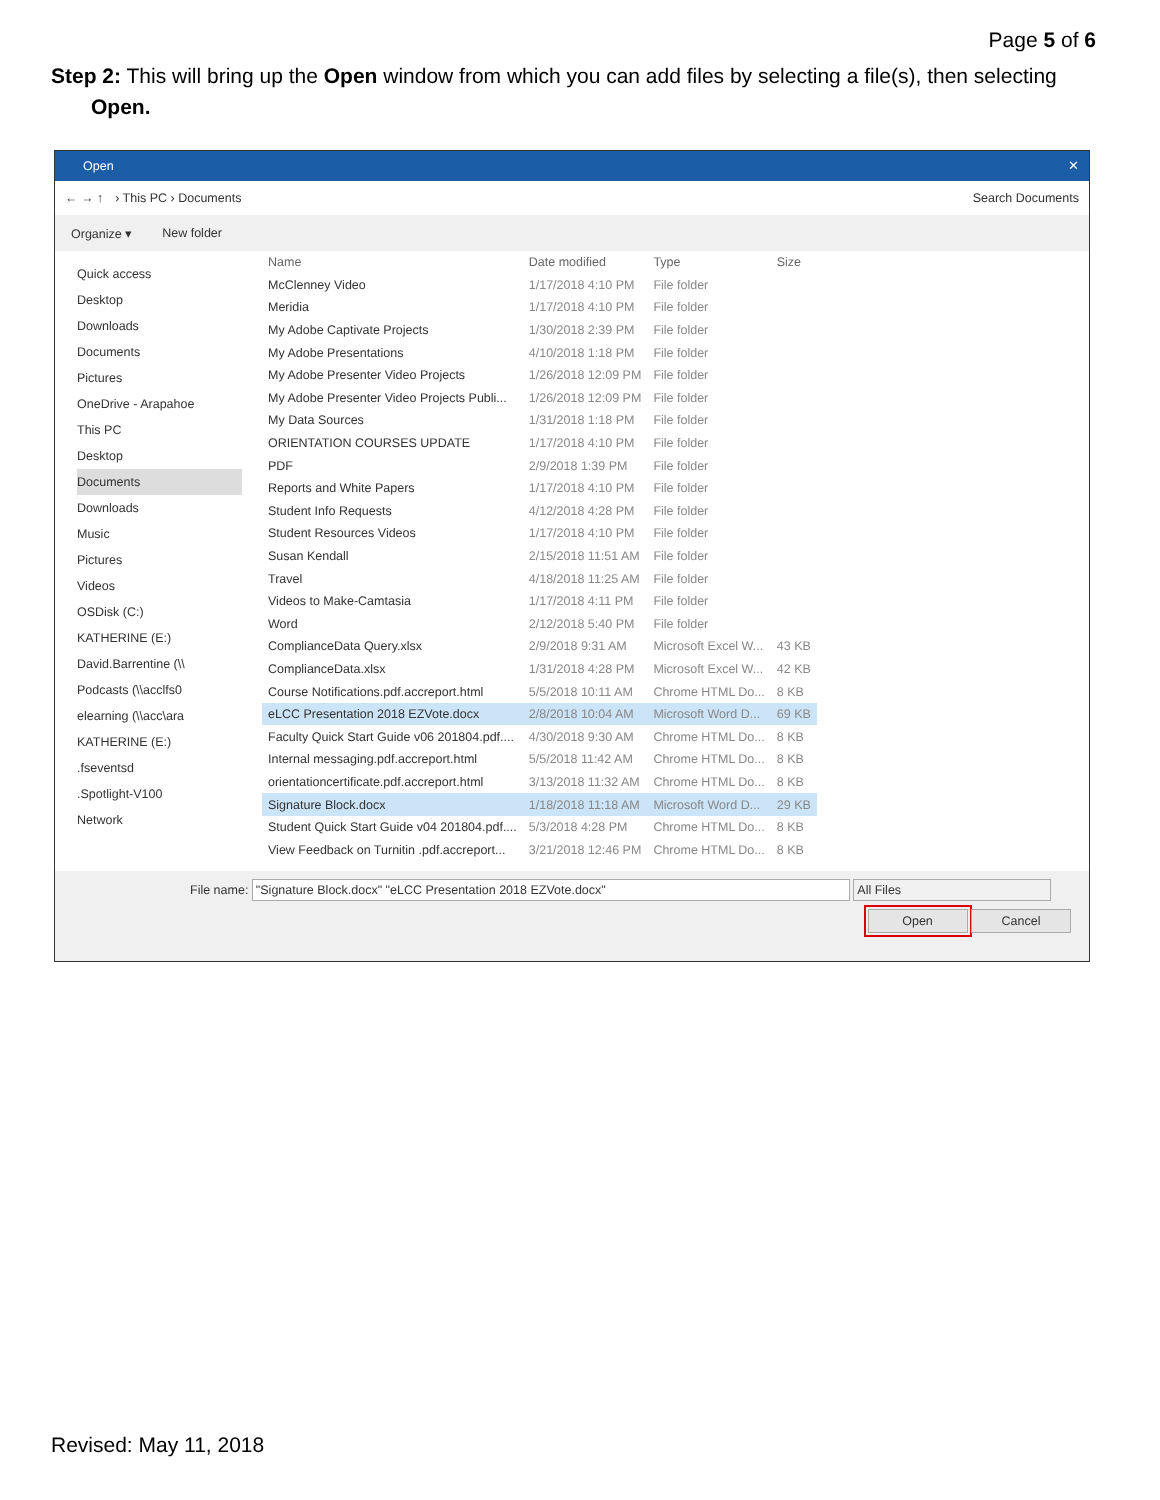Page 5 of 6
Step 2: This will bring up the Open window from which you can add files by selecting a file(s), then selecting Open.
Open ✕
← → ↑ › This PC › Documents Search Documents
Organize ▾ New folder
Quick access
Desktop
Downloads
Documents
Pictures
OneDrive - Arapahoe
This PC
Desktop
Documents
Downloads
Music
Pictures
Videos
OSDisk (C:)
KATHERINE (E:)
David.Barrentine (\\
Podcasts (\\acclfs0
elearning (\\acc\ara
KATHERINE (E:)
.fseventsd
.Spotlight-V100
Network
| Name | Date modified | Type | Size |
| --- | --- | --- | --- |
| McClenney Video | 1/17/2018 4:10 PM | File folder | |
| Meridia | 1/17/2018 4:10 PM | File folder | |
| My Adobe Captivate Projects | 1/30/2018 2:39 PM | File folder | |
| My Adobe Presentations | 4/10/2018 1:18 PM | File folder | |
| My Adobe Presenter Video Projects | 1/26/2018 12:09 PM | File folder | |
| My Adobe Presenter Video Projects Publi... | 1/26/2018 12:09 PM | File folder | |
| My Data Sources | 1/31/2018 1:18 PM | File folder | |
| ORIENTATION COURSES UPDATE | 1/17/2018 4:10 PM | File folder | |
| PDF | 2/9/2018 1:39 PM | File folder | |
| Reports and White Papers | 1/17/2018 4:10 PM | File folder | |
| Student Info Requests | 4/12/2018 4:28 PM | File folder | |
| Student Resources Videos | 1/17/2018 4:10 PM | File folder | |
| Susan Kendall | 2/15/2018 11:51 AM | File folder | |
| Travel | 4/18/2018 11:25 AM | File folder | |
| Videos to Make-Camtasia | 1/17/2018 4:11 PM | File folder | |
| Word | 2/12/2018 5:40 PM | File folder | |
| ComplianceData Query.xlsx | 2/9/2018 9:31 AM | Microsoft Excel W... | 43 KB |
| ComplianceData.xlsx | 1/31/2018 4:28 PM | Microsoft Excel W... | 42 KB |
| Course Notifications.pdf.accreport.html | 5/5/2018 10:11 AM | Chrome HTML Do... | 8 KB |
| eLCC Presentation 2018 EZVote.docx | 2/8/2018 10:04 AM | Microsoft Word D... | 69 KB |
| Faculty Quick Start Guide v06 201804.pdf.... | 4/30/2018 9:30 AM | Chrome HTML Do... | 8 KB |
| Internal messaging.pdf.accreport.html | 5/5/2018 11:42 AM | Chrome HTML Do... | 8 KB |
| orientationcertificate.pdf.accreport.html | 3/13/2018 11:32 AM | Chrome HTML Do... | 8 KB |
| Signature Block.docx | 1/18/2018 11:18 AM | Microsoft Word D... | 29 KB |
| Student Quick Start Guide v04 201804.pdf.... | 5/3/2018 4:28 PM | Chrome HTML Do... | 8 KB |
| View Feedback on Turnitin .pdf.accreport... | 3/21/2018 12:46 PM | Chrome HTML Do... | 8 KB |
File name: "Signature Block.docx" "eLCC Presentation 2018 EZVote.docx" All Files
Open Cancel
Revised: May 11, 2018